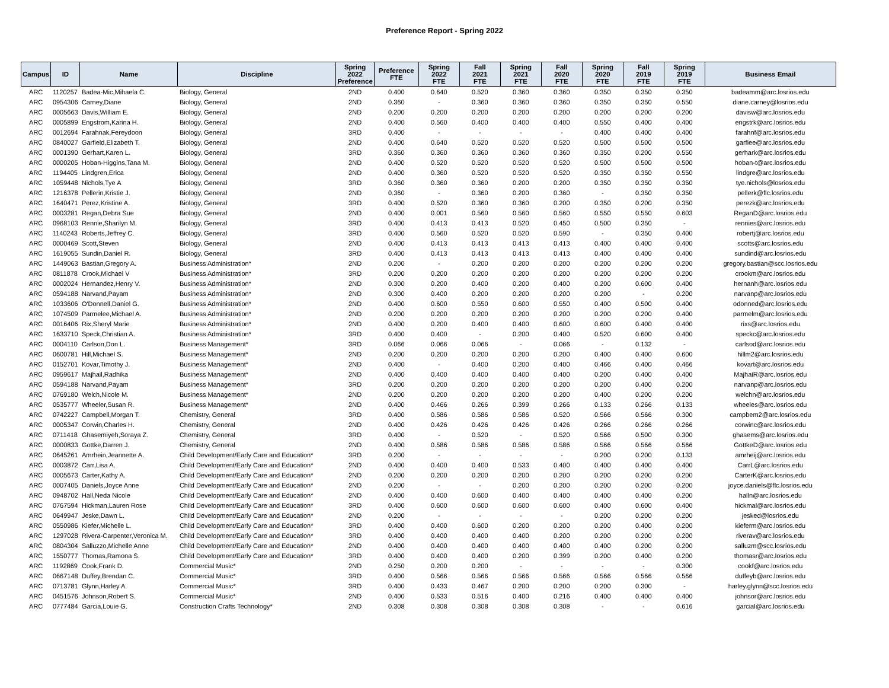Preference Report - Spring 2022
| Campus | ID | Name | Discipline | Spring 2022 Preference | Preference FTE | Spring 2022 FTE | Fall 2021 FTE | Spring 2021 FTE | Fall 2020 FTE | Spring 2020 FTE | Fall 2019 FTE | Spring 2019 FTE | Business Email |
| --- | --- | --- | --- | --- | --- | --- | --- | --- | --- | --- | --- | --- | --- |
| ARC | 1120257 | Badea-Mic,Mihaela C. | Biology, General | 2ND | 0.400 | 0.640 | 0.520 | 0.360 | 0.360 | 0.350 | 0.350 | 0.350 | badeamm@arc.losrios.edu |
| ARC | 0954306 | Carney,Diane | Biology, General | 2ND | 0.360 | - | 0.360 | 0.360 | 0.360 | 0.350 | 0.350 | 0.550 | diane.carney@losrios.edu |
| ARC | 0005663 | Davis,William E. | Biology, General | 2ND | 0.200 | 0.200 | 0.200 | 0.200 | 0.200 | 0.200 | 0.200 | 0.200 | davisw@arc.losrios.edu |
| ARC | 0005899 | Engstrom,Karina H. | Biology, General | 2ND | 0.400 | 0.560 | 0.400 | 0.400 | 0.400 | 0.550 | 0.400 | 0.400 | engstrk@arc.losrios.edu |
| ARC | 0012694 | Farahnak,Fereydoon | Biology, General | 3RD | 0.400 | - | - | - | - | 0.400 | 0.400 | 0.400 | farahnf@arc.losrios.edu |
| ARC | 0840027 | Garfield,Elizabeth T. | Biology, General | 2ND | 0.400 | 0.640 | 0.520 | 0.520 | 0.520 | 0.500 | 0.500 | 0.500 | garfiee@arc.losrios.edu |
| ARC | 0001390 | Gerhart,Karen L. | Biology, General | 3RD | 0.360 | 0.360 | 0.360 | 0.360 | 0.360 | 0.350 | 0.200 | 0.550 | gerhark@arc.losrios.edu |
| ARC | 0000205 | Hoban-Higgins,Tana M. | Biology, General | 2ND | 0.400 | 0.520 | 0.520 | 0.520 | 0.520 | 0.500 | 0.500 | 0.500 | hoban-t@arc.losrios.edu |
| ARC | 1194405 | Lindgren,Erica | Biology, General | 2ND | 0.400 | 0.360 | 0.520 | 0.520 | 0.520 | 0.350 | 0.350 | 0.550 | lindgre@arc.losrios.edu |
| ARC | 1059448 | Nichols,Tye A | Biology, General | 3RD | 0.360 | 0.360 | 0.360 | 0.200 | 0.200 | 0.350 | 0.350 | 0.350 | tye.nichols@losrios.edu |
| ARC | 1216378 | Pellerin,Kristie J. | Biology, General | 2ND | 0.360 | - | 0.360 | 0.200 | 0.360 | - | 0.350 | 0.350 | pellerk@flc.losrios.edu |
| ARC | 1640471 | Perez,Kristine A. | Biology, General | 3RD | 0.400 | 0.520 | 0.360 | 0.360 | 0.200 | 0.350 | 0.200 | 0.350 | perezk@arc.losrios.edu |
| ARC | 0003281 | Regan,Debra Sue | Biology, General | 2ND | 0.400 | 0.001 | 0.560 | 0.560 | 0.560 | 0.550 | 0.550 | 0.603 | ReganD@arc.losrios.edu |
| ARC | 0968103 | Rennie,Sharilyn M. | Biology, General | 3RD | 0.400 | 0.413 | 0.413 | 0.520 | 0.450 | 0.500 | 0.350 | - | rennies@arc.losrios.edu |
| ARC | 1140243 | Roberts,Jeffrey C. | Biology, General | 3RD | 0.400 | 0.560 | 0.520 | 0.520 | 0.590 | - | 0.350 | 0.400 | robertj@arc.losrios.edu |
| ARC | 0000469 | Scott,Steven | Biology, General | 2ND | 0.400 | 0.413 | 0.413 | 0.413 | 0.413 | 0.400 | 0.400 | 0.400 | scotts@arc.losrios.edu |
| ARC | 1619055 | Sundin,Daniel R. | Biology, General | 3RD | 0.400 | 0.413 | 0.413 | 0.413 | 0.413 | 0.400 | 0.400 | 0.400 | sundind@arc.losrios.edu |
| ARC | 1449063 | Bastian,Gregory A. | Business Administration* | 2ND | 0.200 | - | 0.200 | 0.200 | 0.200 | 0.200 | 0.200 | 0.200 | gregory.bastian@scc.losrios.edu |
| ARC | 0811878 | Crook,Michael V | Business Administration* | 3RD | 0.200 | 0.200 | 0.200 | 0.200 | 0.200 | 0.200 | 0.200 | 0.200 | crookm@arc.losrios.edu |
| ARC | 0002024 | Hernandez,Henry V. | Business Administration* | 2ND | 0.300 | 0.200 | 0.400 | 0.200 | 0.400 | 0.200 | 0.600 | 0.400 | hernanh@arc.losrios.edu |
| ARC | 0594188 | Narvand,Payam | Business Administration* | 2ND | 0.300 | 0.400 | 0.200 | 0.200 | 0.200 | 0.200 | - | 0.200 | narvanp@arc.losrios.edu |
| ARC | 1033606 | O'Donnell,Daniel G. | Business Administration* | 2ND | 0.400 | 0.600 | 0.550 | 0.600 | 0.550 | 0.400 | 0.500 | 0.400 | odonned@arc.losrios.edu |
| ARC | 1074509 | Parmelee,Michael A. | Business Administration* | 2ND | 0.200 | 0.200 | 0.200 | 0.200 | 0.200 | 0.200 | 0.200 | 0.400 | parmelm@arc.losrios.edu |
| ARC | 0016406 | Rix,Sheryl Marie | Business Administration* | 2ND | 0.400 | 0.200 | 0.400 | 0.400 | 0.600 | 0.600 | 0.400 | 0.400 | rixs@arc.losrios.edu |
| ARC | 1633710 | Speck,Christian A. | Business Administration* | 3RD | 0.400 | 0.400 | - | 0.200 | 0.400 | 0.520 | 0.600 | 0.400 | speckc@arc.losrios.edu |
| ARC | 0004110 | Carlson,Don L. | Business Management* | 3RD | 0.066 | 0.066 | 0.066 | - | 0.066 | - | 0.132 | - | carlsod@arc.losrios.edu |
| ARC | 0600781 | Hill,Michael S. | Business Management* | 2ND | 0.200 | 0.200 | 0.200 | 0.200 | 0.200 | 0.400 | 0.400 | 0.600 | hillm2@arc.losrios.edu |
| ARC | 0152701 | Kovar,Timothy J. | Business Management* | 2ND | 0.400 | - | 0.400 | 0.200 | 0.400 | 0.466 | 0.400 | 0.466 | kovart@arc.losrios.edu |
| ARC | 0959617 | Majhail,Radhika | Business Management* | 2ND | 0.400 | 0.400 | 0.400 | 0.400 | 0.400 | 0.200 | 0.400 | 0.400 | MajhaiR@arc.losrios.edu |
| ARC | 0594188 | Narvand,Payam | Business Management* | 3RD | 0.200 | 0.200 | 0.200 | 0.200 | 0.200 | 0.200 | 0.400 | 0.200 | narvanp@arc.losrios.edu |
| ARC | 0769180 | Welch,Nicole M. | Business Management* | 2ND | 0.200 | 0.200 | 0.200 | 0.200 | 0.200 | 0.400 | 0.200 | 0.200 | welchn@arc.losrios.edu |
| ARC | 0535777 | Wheeler,Susan R. | Business Management* | 2ND | 0.400 | 0.466 | 0.266 | 0.399 | 0.266 | 0.133 | 0.266 | 0.133 | wheeles@arc.losrios.edu |
| ARC | 0742227 | Campbell,Morgan T. | Chemistry, General | 3RD | 0.400 | 0.586 | 0.586 | 0.586 | 0.520 | 0.566 | 0.566 | 0.300 | campbem2@arc.losrios.edu |
| ARC | 0005347 | Corwin,Charles H. | Chemistry, General | 2ND | 0.400 | 0.426 | 0.426 | 0.426 | 0.426 | 0.266 | 0.266 | 0.266 | corwinc@arc.losrios.edu |
| ARC | 0711418 | Ghasemiyeh,Soraya Z. | Chemistry, General | 3RD | 0.400 | - | 0.520 | - | 0.520 | 0.566 | 0.500 | 0.300 | ghasems@arc.losrios.edu |
| ARC | 0000833 | Gottke,Darren J. | Chemistry, General | 2ND | 0.400 | 0.586 | 0.586 | 0.586 | 0.586 | 0.566 | 0.566 | 0.566 | GottkeD@arc.losrios.edu |
| ARC | 0645261 | Amrhein,Jeannette A. | Child Development/Early Care and Education* | 3RD | 0.200 | - | - | - | - | 0.200 | 0.200 | 0.133 | amrheij@arc.losrios.edu |
| ARC | 0003872 | Carr,Lisa A. | Child Development/Early Care and Education* | 2ND | 0.400 | 0.400 | 0.400 | 0.533 | 0.400 | 0.400 | 0.400 | 0.400 | CarrL@arc.losrios.edu |
| ARC | 0005673 | Carter,Kathy A. | Child Development/Early Care and Education* | 2ND | 0.200 | 0.200 | 0.200 | 0.200 | 0.200 | 0.200 | 0.200 | 0.200 | CarterK@arc.losrios.edu |
| ARC | 0007405 | Daniels,Joyce Anne | Child Development/Early Care and Education* | 2ND | 0.200 | - | - | 0.200 | 0.200 | 0.200 | 0.200 | 0.200 | joyce.daniels@flc.losrios.edu |
| ARC | 0948702 | Hall,Neda Nicole | Child Development/Early Care and Education* | 2ND | 0.400 | 0.400 | 0.600 | 0.400 | 0.400 | 0.400 | 0.400 | 0.200 | halln@arc.losrios.edu |
| ARC | 0767594 | Hickman,Lauren Rose | Child Development/Early Care and Education* | 3RD | 0.400 | 0.600 | 0.600 | 0.600 | 0.600 | 0.400 | 0.600 | 0.400 | hickmal@arc.losrios.edu |
| ARC | 0649947 | Jeske,Dawn L. | Child Development/Early Care and Education* | 2ND | 0.200 | - | - | - | - | 0.200 | 0.200 | 0.200 | jesked@losrios.edu |
| ARC | 0550986 | Kiefer,Michelle L. | Child Development/Early Care and Education* | 3RD | 0.400 | 0.400 | 0.600 | 0.200 | 0.200 | 0.200 | 0.400 | 0.200 | kieferm@arc.losrios.edu |
| ARC | 1297028 | Rivera-Carpenter,Veronica M. | Child Development/Early Care and Education* | 3RD | 0.400 | 0.400 | 0.400 | 0.400 | 0.200 | 0.200 | 0.200 | 0.200 | riverav@arc.losrios.edu |
| ARC | 0804304 | Salluzzo,Michelle Anne | Child Development/Early Care and Education* | 2ND | 0.400 | 0.400 | 0.400 | 0.400 | 0.400 | 0.400 | 0.200 | 0.200 | salluzm@scc.losrios.edu |
| ARC | 1550777 | Thomas,Ramona S. | Child Development/Early Care and Education* | 3RD | 0.400 | 0.400 | 0.400 | 0.200 | 0.399 | 0.200 | 0.400 | 0.200 | thomasr@arc.losrios.edu |
| ARC | 1192869 | Cook,Frank D. | Commercial Music* | 2ND | 0.250 | 0.200 | 0.200 | - | - | - | - | 0.300 | cookf@arc.losrios.edu |
| ARC | 0667148 | Duffey,Brendan C. | Commercial Music* | 3RD | 0.400 | 0.566 | 0.566 | 0.566 | 0.566 | 0.566 | 0.566 | 0.566 | duffeyb@arc.losrios.edu |
| ARC | 0713781 | Glynn,Harley A. | Commercial Music* | 3RD | 0.400 | 0.433 | 0.467 | 0.200 | 0.200 | 0.200 | 0.300 | - | harley.glynn@scc.losrios.edu |
| ARC | 0451576 | Johnson,Robert S. | Commercial Music* | 2ND | 0.400 | 0.533 | 0.516 | 0.400 | 0.216 | 0.400 | 0.400 | 0.400 | johnsor@arc.losrios.edu |
| ARC | 0777484 | Garcia,Louie G. | Construction Crafts Technology* | 2ND | 0.308 | 0.308 | 0.308 | 0.308 | 0.308 | - | - | 0.616 | garcial@arc.losrios.edu |